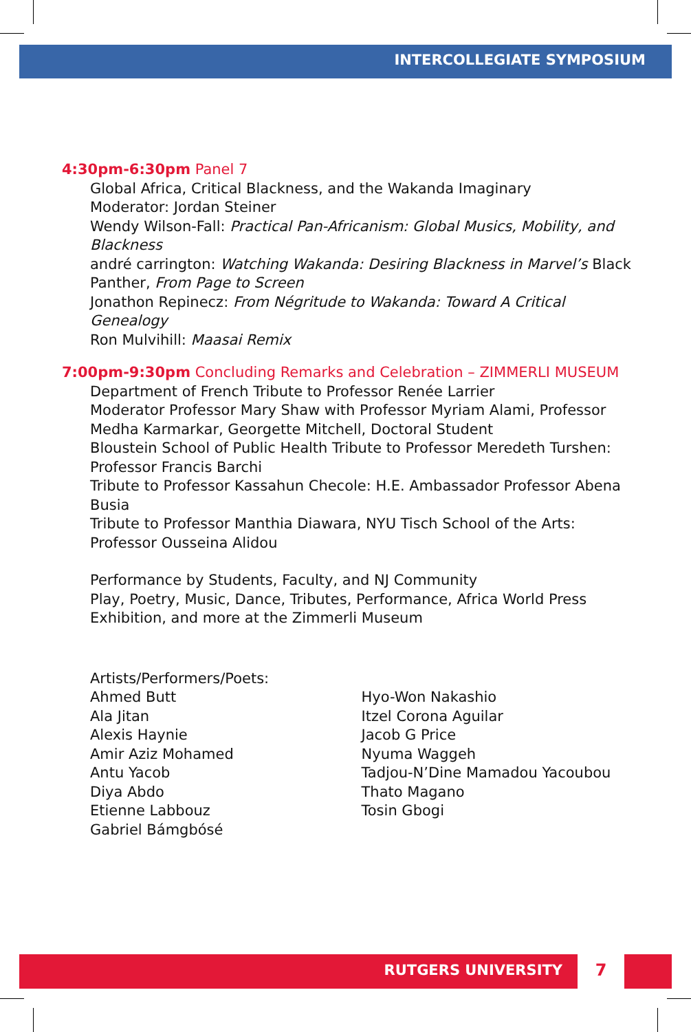INTERCOLLEGIATE SYMPOSIUM
4:30pm-6:30pm Panel 7
Global Africa, Critical Blackness, and the Wakanda Imaginary
Moderator: Jordan Steiner
Wendy Wilson-Fall: Practical Pan-Africanism: Global Musics, Mobility, and Blackness
andré carrington: Watching Wakanda: Desiring Blackness in Marvel’s Black Panther, From Page to Screen
Jonathon Repinecz: From Négritude to Wakanda: Toward A Critical Genealogy
Ron Mulvihill: Maasai Remix
7:00pm-9:30pm Concluding Remarks and Celebration – ZIMMERLI MUSEUM
Department of French Tribute to Professor Renée Larrier
Moderator Professor Mary Shaw with Professor Myriam Alami, Professor Medha Karmarkar, Georgette Mitchell, Doctoral Student
Bloustein School of Public Health Tribute to Professor Meredeth Turshen: Professor Francis Barchi
Tribute to Professor Kassahun Checole: H.E. Ambassador Professor Abena Busia
Tribute to Professor Manthia Diawara, NYU Tisch School of the Arts: Professor Ousseina Alidou
Performance by Students, Faculty, and NJ Community
Play, Poetry, Music, Dance, Tributes, Performance, Africa World Press Exhibition, and more at the Zimmerli Museum
Artists/Performers/Poets:
Ahmed Butt
Ala Jitan
Alexis Haynie
Amir Aziz Mohamed
Antu Yacob
Diya Abdo
Etienne Labbouz
Gabriel Bámgbósé
Hyo-Won Nakashio
Itzel Corona Aguilar
Jacob G Price
Nyuma Waggeh
Tadjou-N’Dine Mamadou Yacoubou
Thato Magano
Tosin Gbogi
RUTGERS UNIVERSITY 7